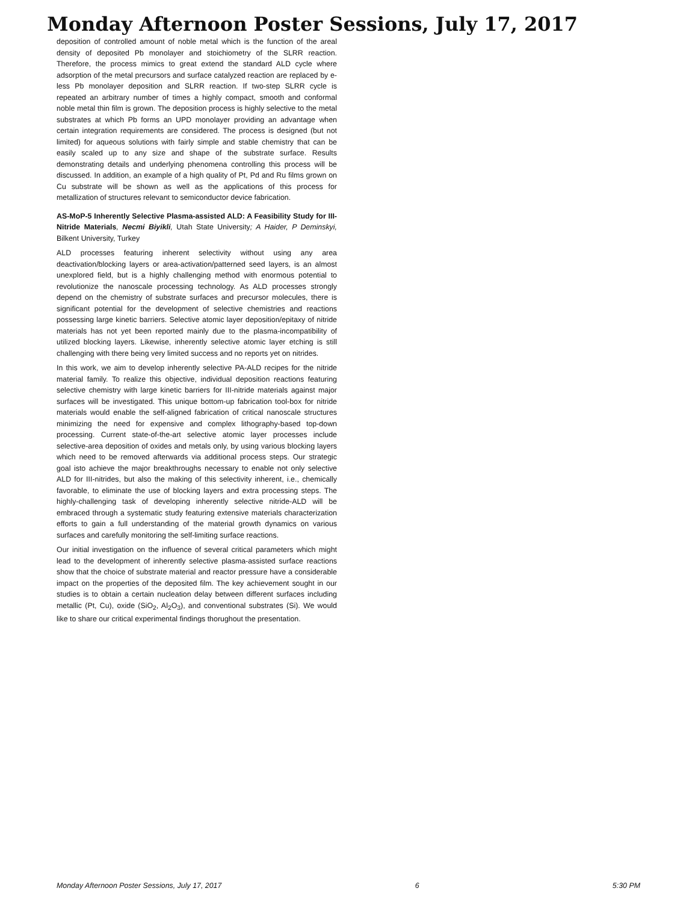Monday Afternoon Poster Sessions, July 17, 2017
deposition of controlled amount of noble metal which is the function of the areal density of deposited Pb monolayer and stoichiometry of the SLRR reaction. Therefore, the process mimics to great extend the standard ALD cycle where adsorption of the metal precursors and surface catalyzed reaction are replaced by e-less Pb monolayer deposition and SLRR reaction. If two-step SLRR cycle is repeated an arbitrary number of times a highly compact, smooth and conformal noble metal thin film is grown. The deposition process is highly selective to the metal substrates at which Pb forms an UPD monolayer providing an advantage when certain integration requirements are considered. The process is designed (but not limited) for aqueous solutions with fairly simple and stable chemistry that can be easily scaled up to any size and shape of the substrate surface. Results demonstrating details and underlying phenomena controlling this process will be discussed. In addition, an example of a high quality of Pt, Pd and Ru films grown on Cu substrate will be shown as well as the applications of this process for metallization of structures relevant to semiconductor device fabrication.
AS-MoP-5 Inherently Selective Plasma-assisted ALD: A Feasibility Study for III-Nitride Materials, Necmi Biyikli, Utah State University; A Haider, P Deminskyi, Bilkent University, Turkey
ALD processes featuring inherent selectivity without using any area deactivation/blocking layers or area-activation/patterned seed layers, is an almost unexplored field, but is a highly challenging method with enormous potential to revolutionize the nanoscale processing technology. As ALD processes strongly depend on the chemistry of substrate surfaces and precursor molecules, there is significant potential for the development of selective chemistries and reactions possessing large kinetic barriers. Selective atomic layer deposition/epitaxy of nitride materials has not yet been reported mainly due to the plasma-incompatibility of utilized blocking layers. Likewise, inherently selective atomic layer etching is still challenging with there being very limited success and no reports yet on nitrides.
In this work, we aim to develop inherently selective PA-ALD recipes for the nitride material family. To realize this objective, individual deposition reactions featuring selective chemistry with large kinetic barriers for III-nitride materials against major surfaces will be investigated. This unique bottom-up fabrication tool-box for nitride materials would enable the self-aligned fabrication of critical nanoscale structures minimizing the need for expensive and complex lithography-based top-down processing. Current state-of-the-art selective atomic layer processes include selective-area deposition of oxides and metals only, by using various blocking layers which need to be removed afterwards via additional process steps. Our strategic goal isto achieve the major breakthroughs necessary to enable not only selective ALD for III-nitrides, but also the making of this selectivity inherent, i.e., chemically favorable, to eliminate the use of blocking layers and extra processing steps. The highly-challenging task of developing inherently selective nitride-ALD will be embraced through a systematic study featuring extensive materials characterization efforts to gain a full understanding of the material growth dynamics on various surfaces and carefully monitoring the self-limiting surface reactions.
Our initial investigation on the influence of several critical parameters which might lead to the development of inherently selective plasma-assisted surface reactions show that the choice of substrate material and reactor pressure have a considerable impact on the properties of the deposited film. The key achievement sought in our studies is to obtain a certain nucleation delay between different surfaces including metallic (Pt, Cu), oxide (SiO<sub>2</sub>, Al<sub>2</sub>O<sub>3</sub>), and conventional substrates (Si). We would like to share our critical experimental findings thorughout the presentation.
Monday Afternoon Poster Sessions, July 17, 2017 6 5:30 PM